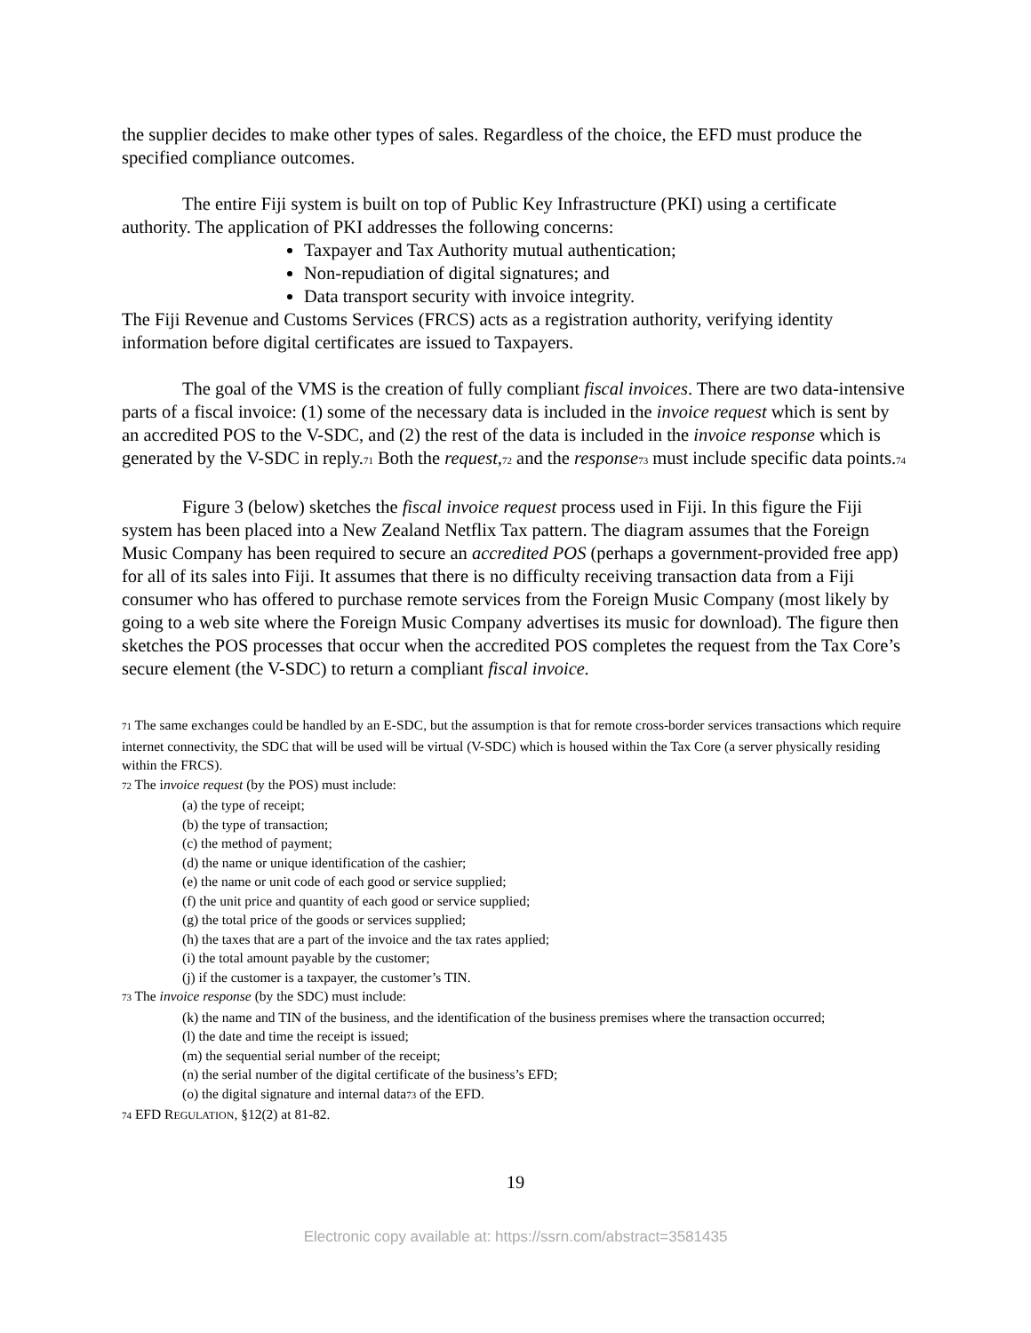the supplier decides to make other types of sales. Regardless of the choice, the EFD must produce the specified compliance outcomes.
The entire Fiji system is built on top of Public Key Infrastructure (PKI) using a certificate
authority. The application of PKI addresses the following concerns:
Taxpayer and Tax Authority mutual authentication;
Non-repudiation of digital signatures; and
Data transport security with invoice integrity.
The Fiji Revenue and Customs Services (FRCS) acts as a registration authority, verifying identity information before digital certificates are issued to Taxpayers.
The goal of the VMS is the creation of fully compliant fiscal invoices. There are two data-intensive parts of a fiscal invoice: (1) some of the necessary data is included in the invoice request which is sent by an accredited POS to the V-SDC, and (2) the rest of the data is included in the invoice response which is generated by the V-SDC in reply.<sup>71</sup> Both the request,<sup>72</sup> and the response<sup>73</sup> must include specific data points.<sup>74</sup>
Figure 3 (below) sketches the fiscal invoice request process used in Fiji. In this figure the Fiji system has been placed into a New Zealand Netflix Tax pattern. The diagram assumes that the Foreign Music Company has been required to secure an accredited POS (perhaps a government-provided free app) for all of its sales into Fiji. It assumes that there is no difficulty receiving transaction data from a Fiji consumer who has offered to purchase remote services from the Foreign Music Company (most likely by going to a web site where the Foreign Music Company advertises its music for download). The figure then sketches the POS processes that occur when the accredited POS completes the request from the Tax Core’s secure element (the V-SDC) to return a compliant fiscal invoice.
<sup>71</sup> The same exchanges could be handled by an E-SDC, but the assumption is that for remote cross-border services transactions which require internet connectivity, the SDC that will be used will be virtual (V-SDC) which is housed within the Tax Core (a server physically residing within the FRCS).
<sup>72</sup> The invoice request (by the POS) must include:
(a) the type of receipt;
(b) the type of transaction;
(c) the method of payment;
(d) the name or unique identification of the cashier;
(e) the name or unit code of each good or service supplied;
(f) the unit price and quantity of each good or service supplied;
(g) the total price of the goods or services supplied;
(h) the taxes that are a part of the invoice and the tax rates applied;
(i) the total amount payable by the customer;
(j) if the customer is a taxpayer, the customer’s TIN.
<sup>73</sup> The invoice response (by the SDC) must include:
(k) the name and TIN of the business, and the identification of the business premises where the transaction occurred;
(l) the date and time the receipt is issued;
(m) the sequential serial number of the receipt;
(n) the serial number of the digital certificate of the business’s EFD;
(o) the digital signature and internal data<sup>73</sup> of the EFD.
<sup>74</sup> EFD REGULATION, §12(2) at 81-82.
19
Electronic copy available at: https://ssrn.com/abstract=3581435